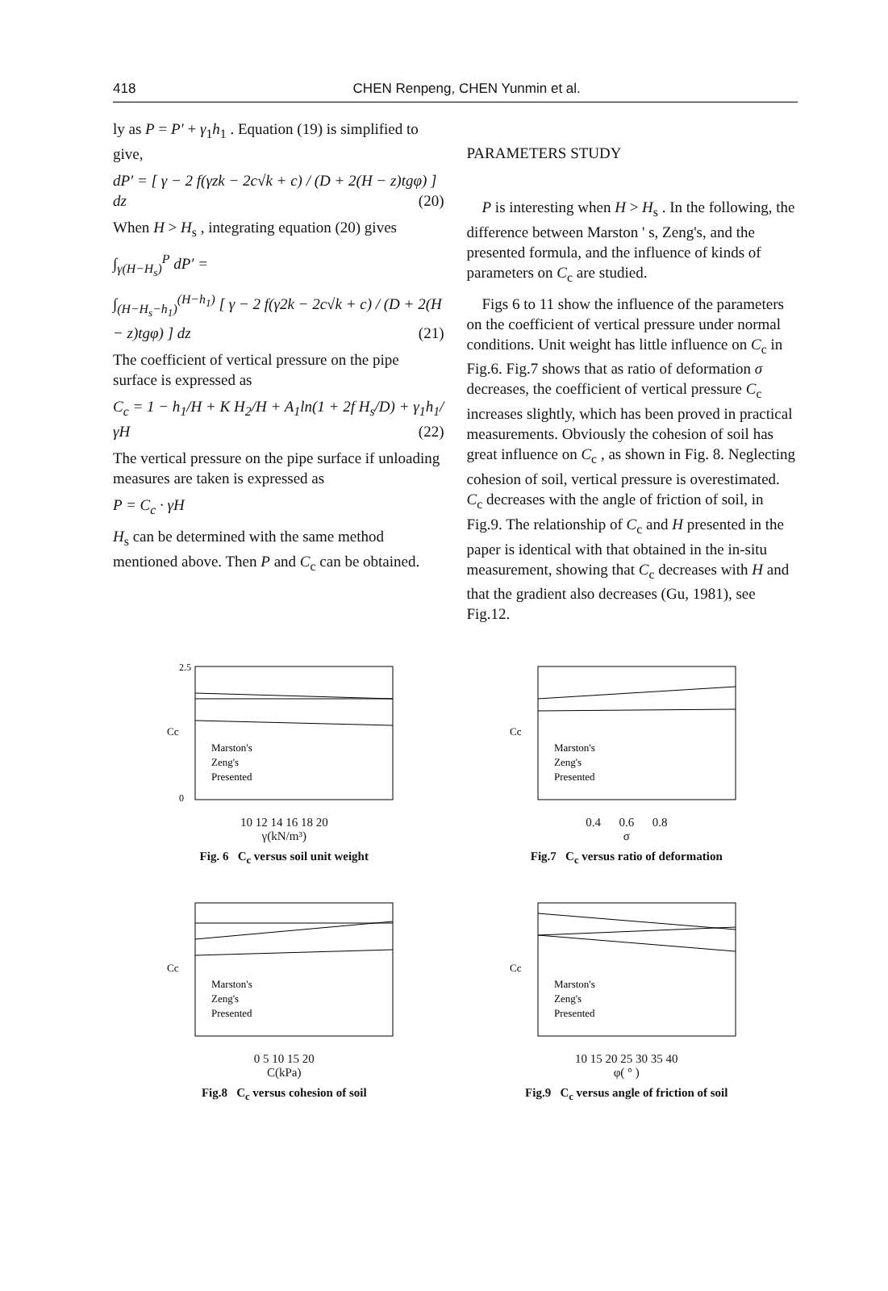418 CHEN Renpeng, CHEN Yunmin et al.
ly as P = P′ + γ<sub>1</sub>h<sub>1</sub> . Equation (19) is simplified to give,
dP′ = [ γ − 2 f(γzk − 2c√k + c) / (D + 2(H − z)tgφ) ] dz (20)
When H > H<sub>s</sub> , integrating equation (20) gives
∫<sub>γ(H−H<sub>s</sub>)</sub><sup>P</sup> dP′ =
∫<sub>(H−H<sub>s</sub>−h<sub>1</sub>)</sub><sup>(H−h<sub>1</sub>)</sup> [ γ − 2 f(γ2k − 2c√k + c) / (D + 2(H − z)tgφ) ] dz (21)
The coefficient of vertical pressure on the pipe surface is expressed as
C<sub>c</sub> = 1 − h<sub>1</sub>/H + K H<sub>2</sub>/H + A<sub>1</sub>ln(1 + 2f H<sub>s</sub>/D) + γ<sub>1</sub>h<sub>1</sub>/γH (22)
The vertical pressure on the pipe surface if unloading measures are taken is expressed as
P = C<sub>c</sub> · γH
H<sub>s</sub> can be determined with the same method mentioned above. Then P and C<sub>c</sub> can be obtained.
PARAMETERS STUDY
P is interesting when H > H<sub>s</sub> . In the following, the difference between Marston ' s, Zeng's, and the presented formula, and the influence of kinds of parameters on C<sub>c</sub> are studied.
Figs 6 to 11 show the influence of the parameters on the coefficient of vertical pressure under normal conditions. Unit weight has little influence on C<sub>c</sub> in Fig.6. Fig.7 shows that as ratio of deformation σ decreases, the coefficient of vertical pressure C<sub>c</sub> increases slightly, which has been proved in practical measurements. Obviously the cohesion of soil has great influence on C<sub>c</sub> , as shown in Fig. 8. Neglecting cohesion of soil, vertical pressure is overestimated. C<sub>c</sub> decreases with the angle of friction of soil, in Fig.9. The relationship of C<sub>c</sub> and H presented in the paper is identical with that obtained in the in-situ measurement, showing that C<sub>c</sub> decreases with H and that the gradient also decreases (Gu, 1981), see Fig.12.
Marston's
Zeng's
Presented
Cc
2.5
0
10 12 14 16 18 20
γ(kN/m³)
Fig. 6 C<sub>c</sub> versus soil unit weight
Marston's
Zeng's
Presented
Cc
0.4 0.6 0.8
σ
Fig.7 C<sub>c</sub> versus ratio of deformation
Marston's
Zeng's
Presented
Cc
0 5 10 15 20
C(kPa)
Fig.8 C<sub>c</sub> versus cohesion of soil
Marston's
Zeng's
Presented
Cc
10 15 20 25 30 35 40
φ( ° )
Fig.9 C<sub>c</sub> versus angle of friction of soil